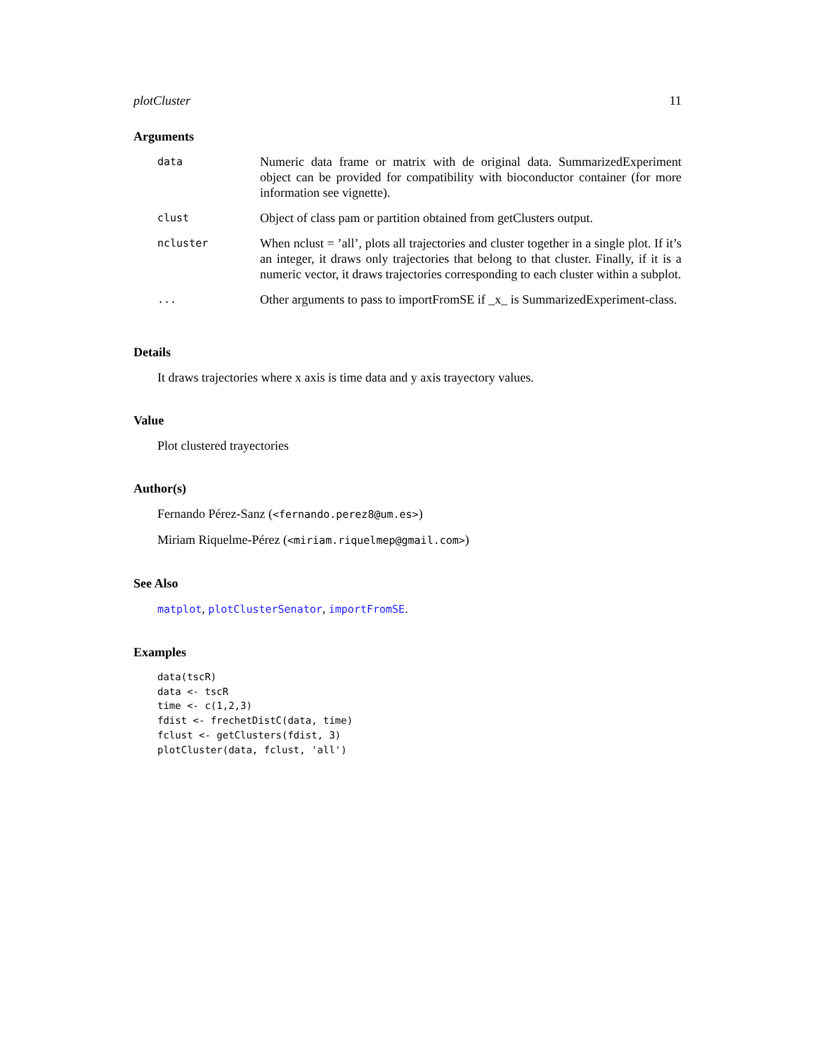plotCluster 11
Arguments
| data | Numeric data frame or matrix with de original data. SummarizedExperiment object can be provided for compatibility with bioconductor container (for more information see vignette). |
| clust | Object of class pam or partition obtained from getClusters output. |
| ncluster | When nclust = ’all’, plots all trajectories and cluster together in a single plot. If it’s an integer, it draws only trajectories that belong to that cluster. Finally, if it is a numeric vector, it draws trajectories corresponding to each cluster within a subplot. |
| ... | Other arguments to pass to importFromSE if _x_ is SummarizedExperiment-class. |
Details
It draws trajectories where x axis is time data and y axis trayectory values.
Value
Plot clustered trayectories
Author(s)
Fernando Pérez-Sanz (<fernando.perez8@um.es>)
Miriam Riquelme-Pérez (<miriam.riquelmep@gmail.com>)
See Also
matplot, plotClusterSenator, importFromSE.
Examples
data(tscR)
data <- tscR
time <- c(1,2,3)
fdist <- frechetDistC(data, time)
fclust <- getClusters(fdist, 3)
plotCluster(data, fclust, 'all')